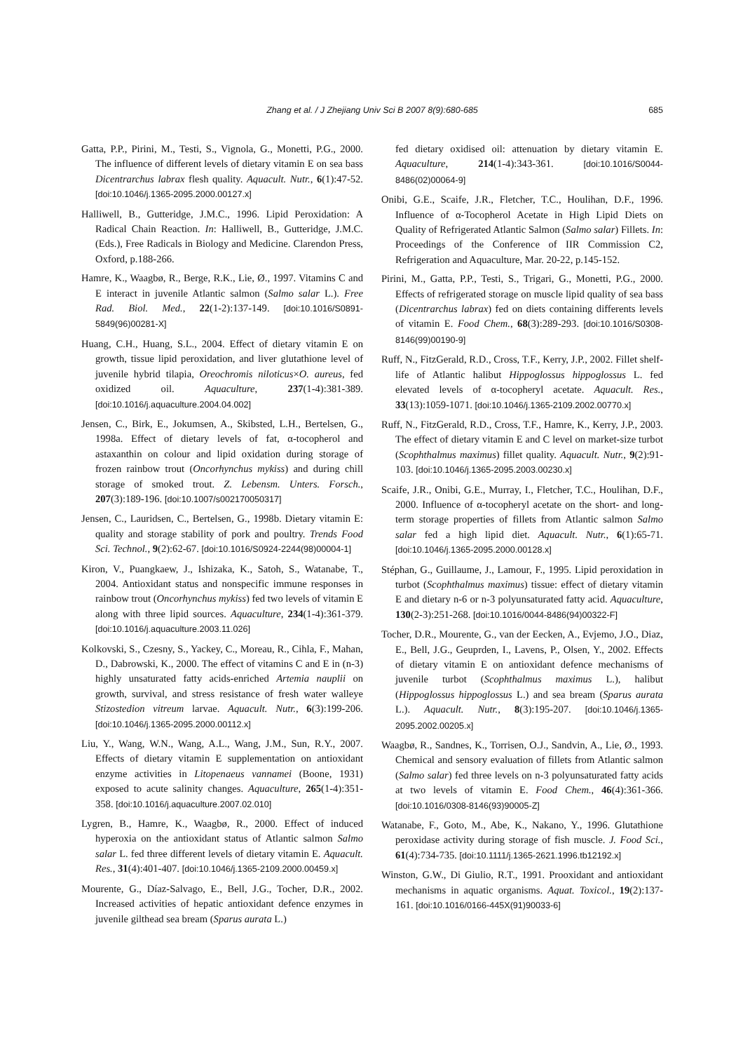Zhang et al. / J Zhejiang Univ Sci B 2007 8(9):680-685 685
Gatta, P.P., Pirini, M., Testi, S., Vignola, G., Monetti, P.G., 2000. The influence of different levels of dietary vitamin E on sea bass Dicentrarchus labrax flesh quality. Aquacult. Nutr., 6(1):47-52. [doi:10.1046/j.1365-2095.2000.00127.x]
Halliwell, B., Gutteridge, J.M.C., 1996. Lipid Peroxidation: A Radical Chain Reaction. In: Halliwell, B., Gutteridge, J.M.C. (Eds.), Free Radicals in Biology and Medicine. Clarendon Press, Oxford, p.188-266.
Hamre, K., Waagbø, R., Berge, R.K., Lie, Ø., 1997. Vitamins C and E interact in juvenile Atlantic salmon (Salmo salar L.). Free Rad. Biol. Med., 22(1-2):137-149. [doi:10.1016/S0891-5849(96)00281-X]
Huang, C.H., Huang, S.L., 2004. Effect of dietary vitamin E on growth, tissue lipid peroxidation, and liver glutathione level of juvenile hybrid tilapia, Oreochromis niloticus×O. aureus, fed oxidized oil. Aquaculture, 237(1-4):381-389. [doi:10.1016/j.aquaculture.2004.04.002]
Jensen, C., Birk, E., Jokumsen, A., Skibsted, L.H., Bertelsen, G., 1998a. Effect of dietary levels of fat, α-tocopherol and astaxanthin on colour and lipid oxidation during storage of frozen rainbow trout (Oncorhynchus mykiss) and during chill storage of smoked trout. Z. Lebensm. Unters. Forsch., 207(3):189-196. [doi:10.1007/s002170050317]
Jensen, C., Lauridsen, C., Bertelsen, G., 1998b. Dietary vitamin E: quality and storage stability of pork and poultry. Trends Food Sci. Technol., 9(2):62-67. [doi:10.1016/S0924-2244(98)00004-1]
Kiron, V., Puangkaew, J., Ishizaka, K., Satoh, S., Watanabe, T., 2004. Antioxidant status and nonspecific immune responses in rainbow trout (Oncorhynchus mykiss) fed two levels of vitamin E along with three lipid sources. Aquaculture, 234(1-4):361-379. [doi:10.1016/j.aquaculture.2003.11.026]
Kolkovski, S., Czesny, S., Yackey, C., Moreau, R., Cihla, F., Mahan, D., Dabrowski, K., 2000. The effect of vitamins C and E in (n-3) highly unsaturated fatty acids-enriched Artemia nauplii on growth, survival, and stress resistance of fresh water walleye Stizostedion vitreum larvae. Aquacult. Nutr., 6(3):199-206. [doi:10.1046/j.1365-2095.2000.00112.x]
Liu, Y., Wang, W.N., Wang, A.L., Wang, J.M., Sun, R.Y., 2007. Effects of dietary vitamin E supplementation on antioxidant enzyme activities in Litopenaeus vannamei (Boone, 1931) exposed to acute salinity changes. Aquaculture, 265(1-4):351-358. [doi:10.1016/j.aquaculture.2007.02.010]
Lygren, B., Hamre, K., Waagbø, R., 2000. Effect of induced hyperoxia on the antioxidant status of Atlantic salmon Salmo salar L. fed three different levels of dietary vitamin E. Aquacult. Res., 31(4):401-407. [doi:10.1046/j.1365-2109.2000.00459.x]
Mourente, G., Díaz-Salvago, E., Bell, J.G., Tocher, D.R., 2002. Increased activities of hepatic antioxidant defence enzymes in juvenile gilthead sea bream (Sparus aurata L.)
fed dietary oxidised oil: attenuation by dietary vitamin E. Aquaculture, 214(1-4):343-361. [doi:10.1016/S0044-8486(02)00064-9]
Onibi, G.E., Scaife, J.R., Fletcher, T.C., Houlihan, D.F., 1996. Influence of α-Tocopherol Acetate in High Lipid Diets on Quality of Refrigerated Atlantic Salmon (Salmo salar) Fillets. In: Proceedings of the Conference of IIR Commission C2, Refrigeration and Aquaculture, Mar. 20-22, p.145-152.
Pirini, M., Gatta, P.P., Testi, S., Trigari, G., Monetti, P.G., 2000. Effects of refrigerated storage on muscle lipid quality of sea bass (Dicentrarchus labrax) fed on diets containing differents levels of vitamin E. Food Chem., 68(3):289-293. [doi:10.1016/S0308-8146(99)00190-9]
Ruff, N., FitzGerald, R.D., Cross, T.F., Kerry, J.P., 2002. Fillet shelf-life of Atlantic halibut Hippoglossus hippoglossus L. fed elevated levels of α-tocopheryl acetate. Aquacult. Res., 33(13):1059-1071. [doi:10.1046/j.1365-2109.2002.00770.x]
Ruff, N., FitzGerald, R.D., Cross, T.F., Hamre, K., Kerry, J.P., 2003. The effect of dietary vitamin E and C level on market-size turbot (Scophthalmus maximus) fillet quality. Aquacult. Nutr., 9(2):91-103. [doi:10.1046/j.1365-2095.2003.00230.x]
Scaife, J.R., Onibi, G.E., Murray, I., Fletcher, T.C., Houlihan, D.F., 2000. Influence of α-tocopheryl acetate on the short- and long-term storage properties of fillets from Atlantic salmon Salmo salar fed a high lipid diet. Aquacult. Nutr., 6(1):65-71. [doi:10.1046/j.1365-2095.2000.00128.x]
Stéphan, G., Guillaume, J., Lamour, F., 1995. Lipid peroxidation in turbot (Scophthalmus maximus) tissue: effect of dietary vitamin E and dietary n-6 or n-3 polyunsaturated fatty acid. Aquaculture, 130(2-3):251-268. [doi:10.1016/0044-8486(94)00322-F]
Tocher, D.R., Mourente, G., van der Eecken, A., Evjemo, J.O., Diaz, E., Bell, J.G., Geuprden, I., Lavens, P., Olsen, Y., 2002. Effects of dietary vitamin E on antioxidant defence mechanisms of juvenile turbot (Scophthalmus maximus L.), halibut (Hippoglossus hippoglossus L.) and sea bream (Sparus aurata L.). Aquacult. Nutr., 8(3):195-207. [doi:10.1046/j.1365-2095.2002.00205.x]
Waagbø, R., Sandnes, K., Torrisen, O.J., Sandvin, A., Lie, Ø., 1993. Chemical and sensory evaluation of fillets from Atlantic salmon (Salmo salar) fed three levels on n-3 polyunsaturated fatty acids at two levels of vitamin E. Food Chem., 46(4):361-366. [doi:10.1016/0308-8146(93)90005-Z]
Watanabe, F., Goto, M., Abe, K., Nakano, Y., 1996. Glutathione peroxidase activity during storage of fish muscle. J. Food Sci., 61(4):734-735. [doi:10.1111/j.1365-2621.1996.tb12192.x]
Winston, G.W., Di Giulio, R.T., 1991. Prooxidant and antioxidant mechanisms in aquatic organisms. Aquat. Toxicol., 19(2):137-161. [doi:10.1016/0166-445X(91)90033-6]